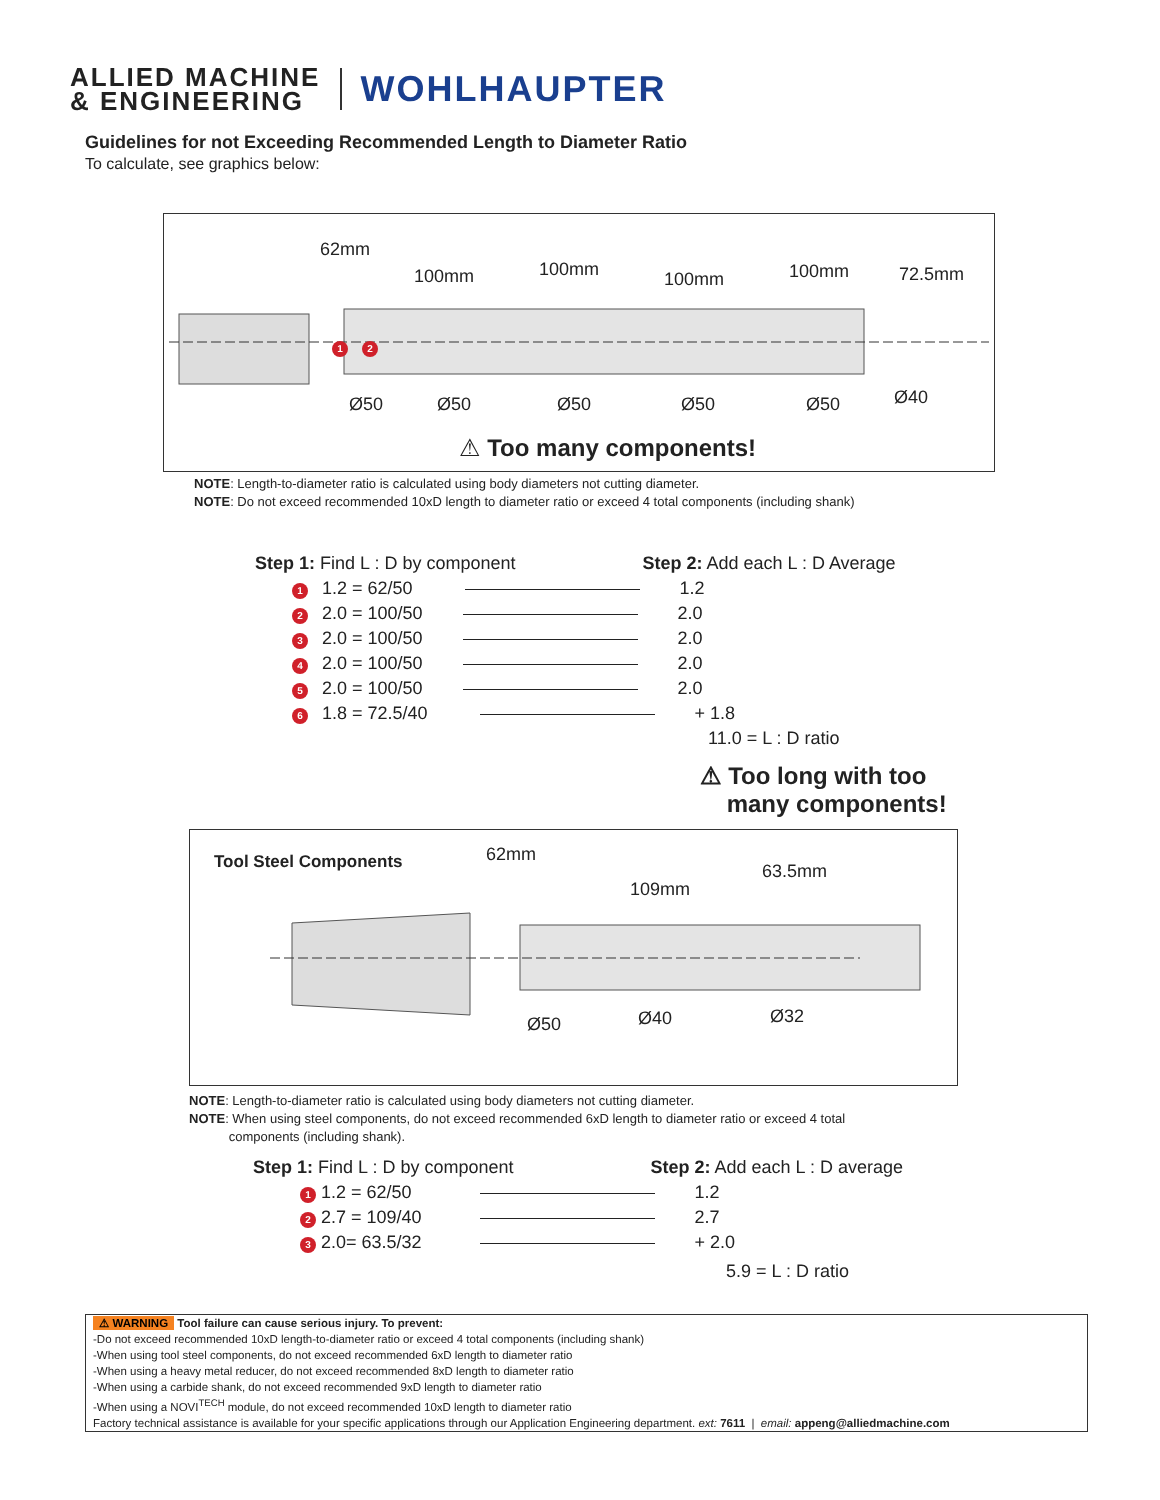ALLIED MACHINE
& ENGINEERING
WOHLHAUPTER
Guidelines for not Exceeding Recommended Length to Diameter Ratio
To calculate, see graphics below:
62mm
100mm 100mm 100mm 100mm 72.5mm
Ø50 Ø50 Ø50 Ø50 Ø50 Ø40
1 2
⚠ Too many components!
NOTE: Length-to-diameter ratio is calculated using body diameters not cutting diameter.
NOTE: Do not exceed recommended 10xD length to diameter ratio or exceed 4 total components (including shank)
Step 1: Find L : D by component Step 2: Add each L : D Average
1 1.2 = 62/50 1.2
2 2.0 = 100/50 2.0
3 2.0 = 100/50 2.0
4 2.0 = 100/50 2.0
5 2.0 = 100/50 2.0
6 1.8 = 72.5/40 + 1.8
11.0 = L : D ratio
⚠ Too long with too
many components!
Tool Steel Components 62mm
109mm
63.5mm
Ø50 Ø40 Ø32
NOTE: Length-to-diameter ratio is calculated using body diameters not cutting diameter.
NOTE: When using steel components, do not exceed recommended 6xD length to diameter ratio or exceed 4 total
components (including shank).
Step 1: Find L : D by component Step 2: Add each L : D average
1 1.2 = 62/50 1.2
2 2.7 = 109/40 2.7
3 2.0= 63.5/32 + 2.0
5.9 = L : D ratio
⚠ WARNING Tool failure can cause serious injury. To prevent:
-Do not exceed recommended 10xD length-to-diameter ratio or exceed 4 total components (including shank)
-When using tool steel components, do not exceed recommended 6xD length to diameter ratio
-When using a heavy metal reducer, do not exceed recommended 8xD length to diameter ratio
-When using a carbide shank, do not exceed recommended 9xD length to diameter ratio
-When using a NOVI<sup>TECH</sup> module, do not exceed recommended 10xD length to diameter ratio
Factory technical assistance is available for your specific applications through our Application Engineering department. ext: 7611 | email: appeng@alliedmachine.com